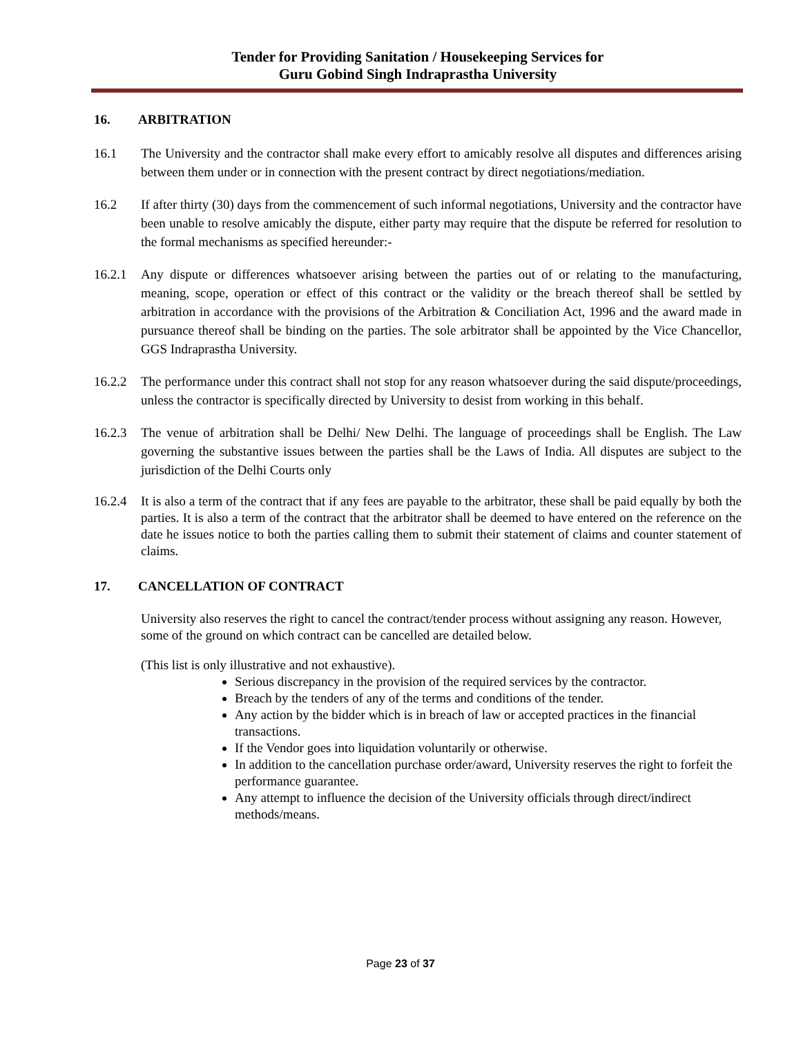Tender for Providing Sanitation / Housekeeping Services for
Guru Gobind Singh Indraprastha University
16. ARBITRATION
16.1 The University and the contractor shall make every effort to amicably resolve all disputes and differences arising between them under or in connection with the present contract by direct negotiations/mediation.
16.2 If after thirty (30) days from the commencement of such informal negotiations, University and the contractor have been unable to resolve amicably the dispute, either party may require that the dispute be referred for resolution to the formal mechanisms as specified hereunder:-
16.2.1
Any dispute or differences whatsoever arising between the parties out of or relating to the manufacturing, meaning, scope, operation or effect of this contract or the validity or the breach thereof shall be settled by arbitration in accordance with the provisions of the Arbitration & Conciliation Act, 1996 and the award made in pursuance thereof shall be binding on the parties. The sole arbitrator shall be appointed by the Vice Chancellor, GGS Indraprastha University.
16.2.2
The performance under this contract shall not stop for any reason whatsoever during the said dispute/proceedings, unless the contractor is specifically directed by University to desist from working in this behalf.
16.2.3
The venue of arbitration shall be Delhi/ New Delhi. The language of proceedings shall be English. The Law governing the substantive issues between the parties shall be the Laws of India. All disputes are subject to the jurisdiction of the Delhi Courts only
16.2.4
It is also a term of the contract that if any fees are payable to the arbitrator, these shall be paid equally by both the parties. It is also a term of the contract that the arbitrator shall be deemed to have entered on the reference on the date he issues notice to both the parties calling them to submit their statement of claims and counter statement of claims.
17. CANCELLATION OF CONTRACT
University also reserves the right to cancel the contract/tender process without assigning any reason. However, some of the ground on which contract can be cancelled are detailed below.
(This list is only illustrative and not exhaustive).
Serious discrepancy in the provision of the required services by the contractor.
Breach by the tenders of any of the terms and conditions of the tender.
Any action by the bidder which is in breach of law or accepted practices in the financial transactions.
If the Vendor goes into liquidation voluntarily or otherwise.
In addition to the cancellation purchase order/award, University reserves the right to forfeit the performance guarantee.
Any attempt to influence the decision of the University officials through direct/indirect methods/means.
Page 23 of 37